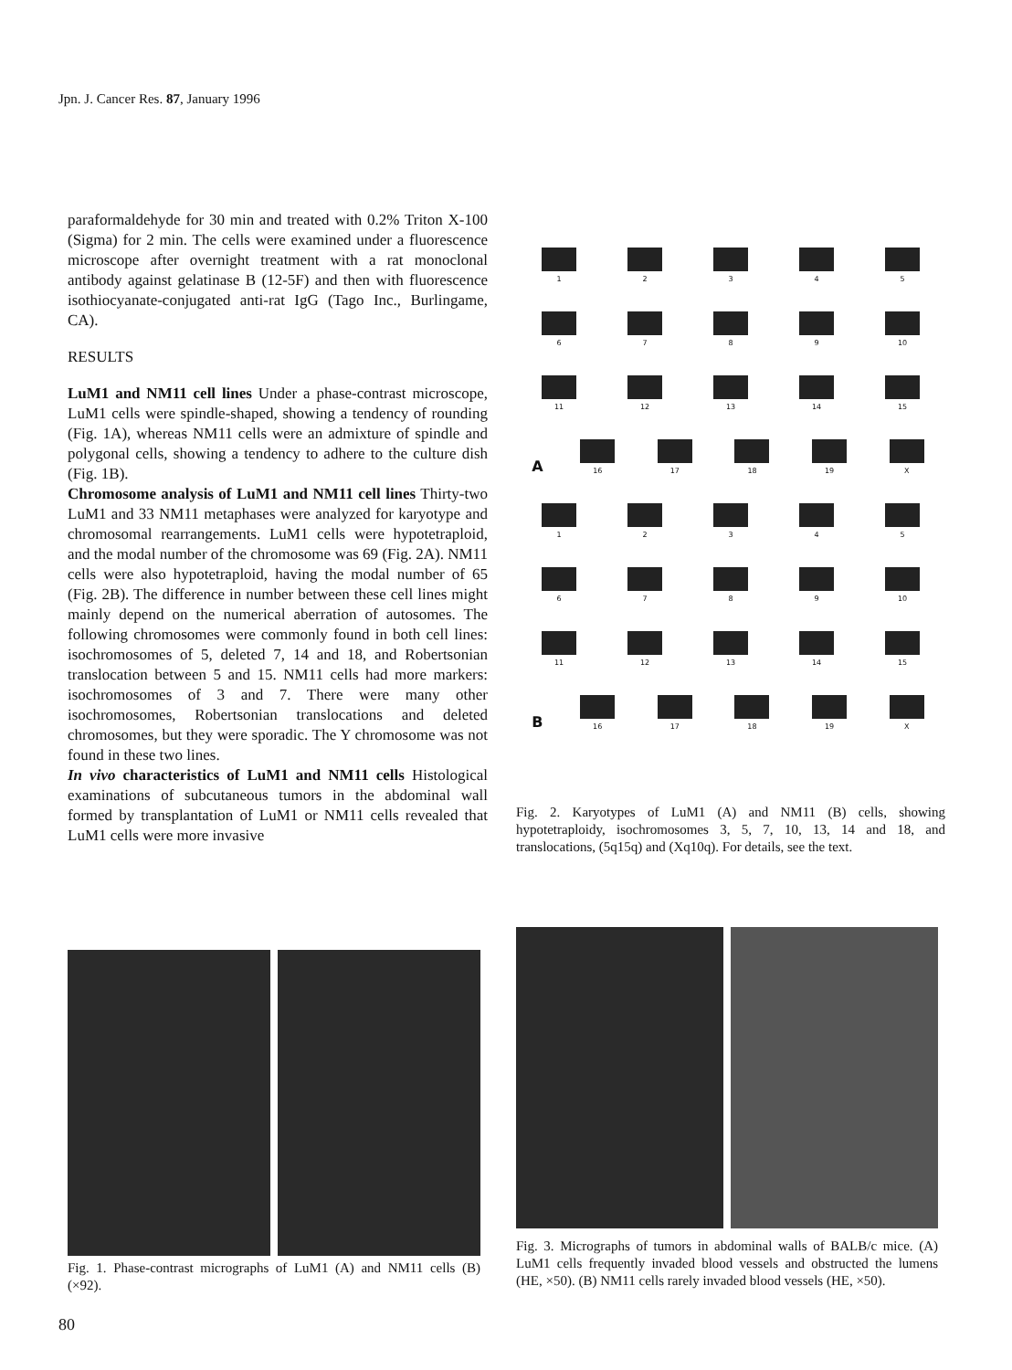Jpn. J. Cancer Res. 87, January 1996
paraformaldehyde for 30 min and treated with 0.2% Triton X-100 (Sigma) for 2 min. The cells were examined under a fluorescence microscope after overnight treatment with a rat monoclonal antibody against gelatinase B (12-5F) and then with fluorescence isothiocyanate-conjugated anti-rat IgG (Tago Inc., Burlingame, CA).
RESULTS
LuM1 and NM11 cell lines Under a phase-contrast microscope, LuM1 cells were spindle-shaped, showing a tendency of rounding (Fig. 1A), whereas NM11 cells were an admixture of spindle and polygonal cells, showing a tendency to adhere to the culture dish (Fig. 1B).
Chromosome analysis of LuM1 and NM11 cell lines Thirty-two LuM1 and 33 NM11 metaphases were analyzed for karyotype and chromosomal rearrangements. LuM1 cells were hypotetraploid, and the modal number of the chromosome was 69 (Fig. 2A). NM11 cells were also hypotetraploid, having the modal number of 65 (Fig. 2B). The difference in number between these cell lines might mainly depend on the numerical aberration of autosomes. The following chromosomes were commonly found in both cell lines: isochromosomes of 5, deleted 7, 14 and 18, and Robertsonian translocation between 5 and 15. NM11 cells had more markers: isochromosomes of 3 and 7. There were many other isochromosomes, Robertsonian translocations and deleted chromosomes, but they were sporadic. The Y chromosome was not found in these two lines.
In vivo characteristics of LuM1 and NM11 cells Histological examinations of subcutaneous tumors in the abdominal wall formed by transplantation of LuM1 or NM11 cells revealed that LuM1 cells were more invasive
12345
6789 10
11 12 13 14 15
A 16 17 18 19 X
12345
6789 10
11 12 13 14 15
B 16 17 18 19 X
Fig. 2. Karyotypes of LuM1 (A) and NM11 (B) cells, showing hypotetraploidy, isochromosomes 3, 5, 7, 10, 13, 14 and 18, and translocations, (5q15q) and (Xq10q). For details, see the text.
Fig. 1. Phase-contrast micrographs of LuM1 (A) and NM11 cells (B) (×92).
Fig. 3. Micrographs of tumors in abdominal walls of BALB/c mice. (A) LuM1 cells frequently invaded blood vessels and obstructed the lumens (HE, ×50). (B) NM11 cells rarely invaded blood vessels (HE, ×50).
80